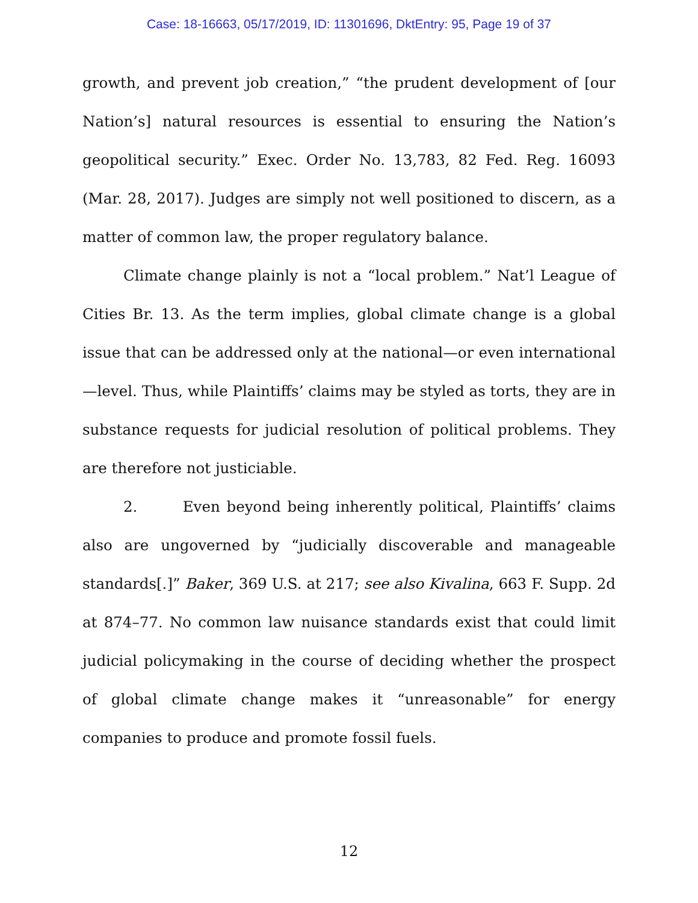Case: 18-16663, 05/17/2019, ID: 11301696, DktEntry: 95, Page 19 of 37
growth, and prevent job creation,” “the prudent development of [our Nation’s] natural resources is essential to ensuring the Nation’s geopolitical security.” Exec. Order No. 13,783, 82 Fed. Reg. 16093 (Mar. 28, 2017). Judges are simply not well positioned to discern, as a matter of common law, the proper regulatory balance.
Climate change plainly is not a “local problem.” Nat’l League of Cities Br. 13. As the term implies, global climate change is a global issue that can be addressed only at the national—or even international—level. Thus, while Plaintiffs’ claims may be styled as torts, they are in substance requests for judicial resolution of political problems. They are therefore not justiciable.
2. Even beyond being inherently political, Plaintiffs’ claims also are ungoverned by “judicially discoverable and manageable standards[.]” Baker, 369 U.S. at 217; see also Kivalina, 663 F. Supp. 2d at 874–77. No common law nuisance standards exist that could limit judicial policymaking in the course of deciding whether the prospect of global climate change makes it “unreasonable” for energy companies to produce and promote fossil fuels.
12